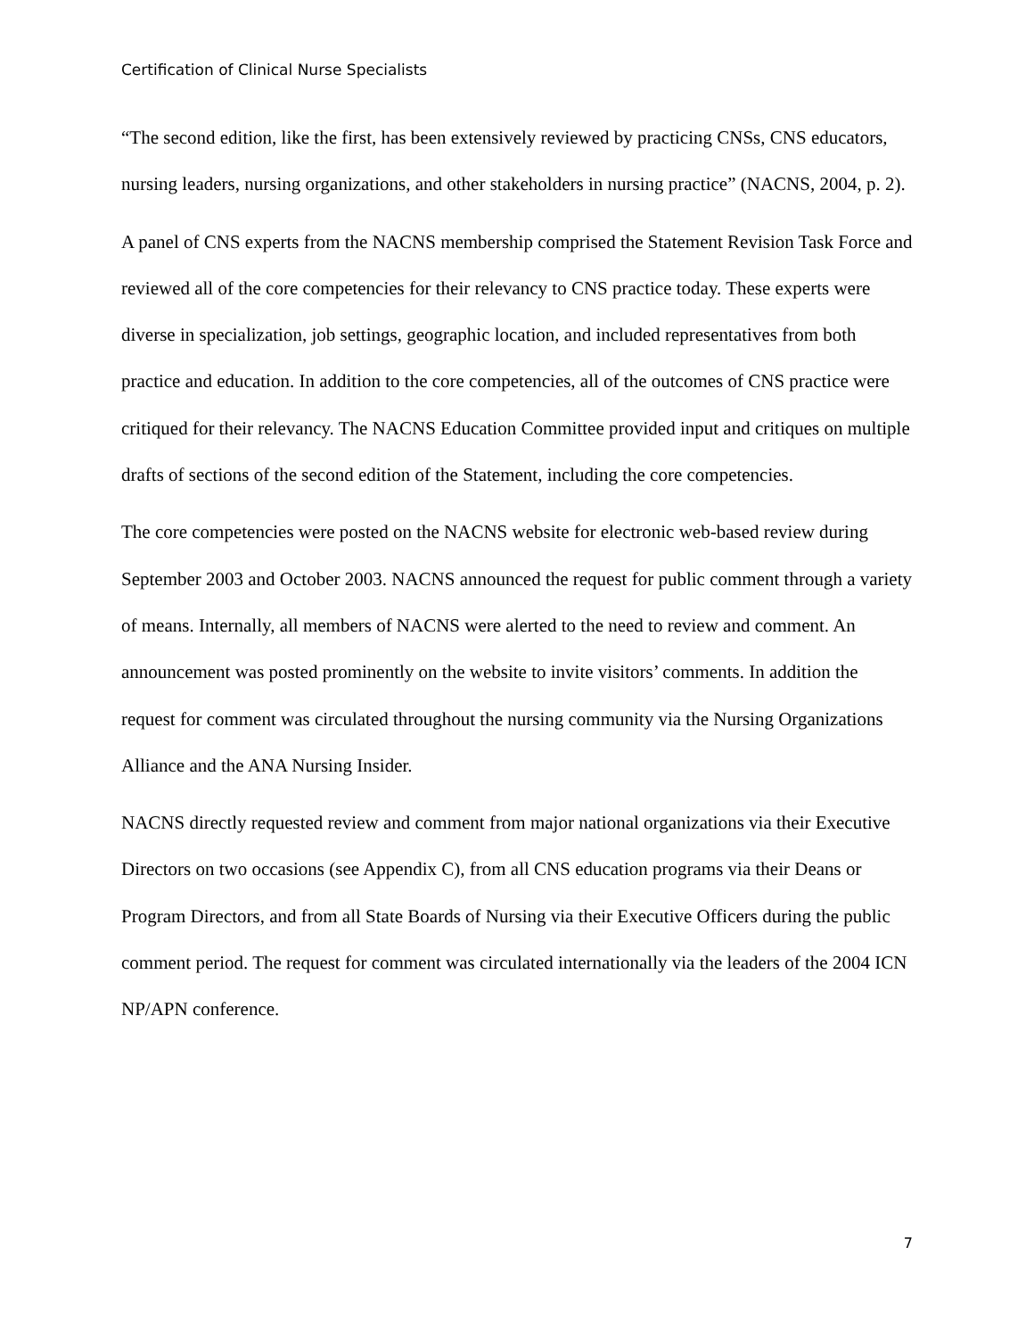Certification of Clinical Nurse Specialists
“The second edition, like the first, has been extensively reviewed by practicing CNSs, CNS educators, nursing leaders, nursing organizations, and other stakeholders in nursing practice” (NACNS, 2004, p. 2).
A panel of CNS experts from the NACNS membership comprised the Statement Revision Task Force and reviewed all of the core competencies for their relevancy to CNS practice today. These experts were diverse in specialization, job settings, geographic location, and included representatives from both practice and education. In addition to the core competencies, all of the outcomes of CNS practice were critiqued for their relevancy. The NACNS Education Committee provided input and critiques on multiple drafts of sections of the second edition of the Statement, including the core competencies.
The core competencies were posted on the NACNS website for electronic web-based review during September 2003 and October 2003. NACNS announced the request for public comment through a variety of means. Internally, all members of NACNS were alerted to the need to review and comment. An announcement was posted prominently on the website to invite visitors’ comments. In addition the request for comment was circulated throughout the nursing community via the Nursing Organizations Alliance and the ANA Nursing Insider.
NACNS directly requested review and comment from major national organizations via their Executive Directors on two occasions (see Appendix C), from all CNS education programs via their Deans or Program Directors, and from all State Boards of Nursing via their Executive Officers during the public comment period. The request for comment was circulated internationally via the leaders of the 2004 ICN NP/APN conference.
7